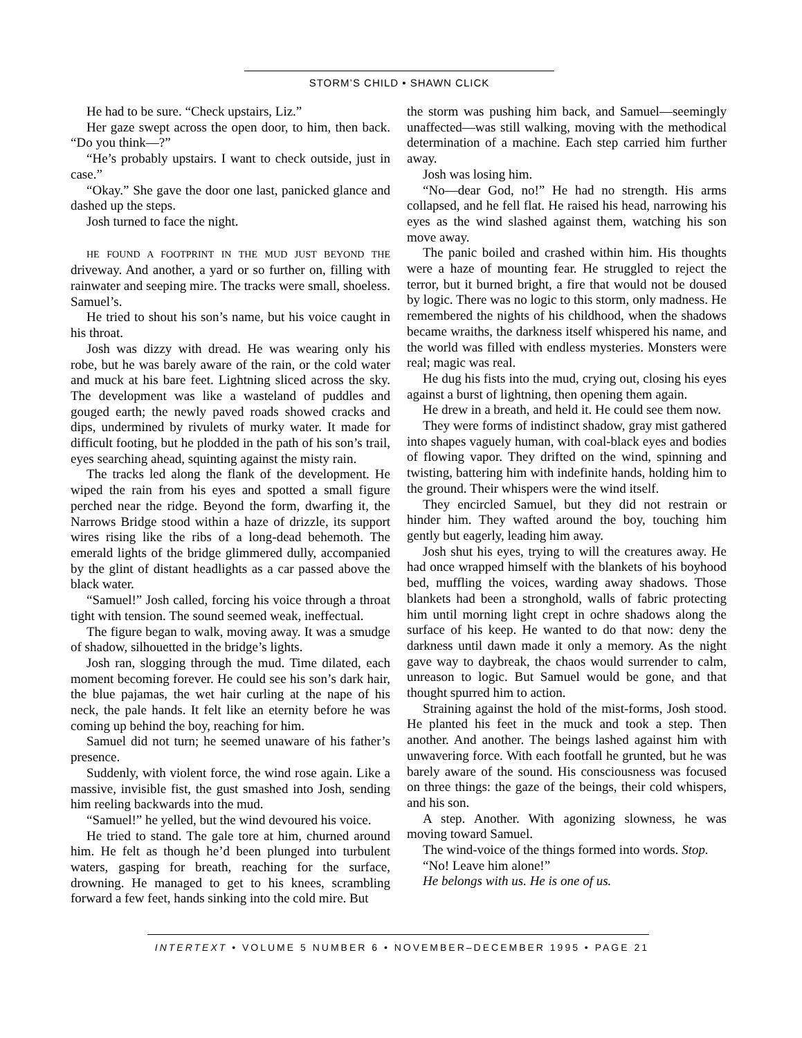STORM’S CHILD • SHAWN CLICK
He had to be sure. “Check upstairs, Liz.”
Her gaze swept across the open door, to him, then back. “Do you think—?”
“He’s probably upstairs. I want to check outside, just in case.”
“Okay.” She gave the door one last, panicked glance and dashed up the steps.
Josh turned to face the night.
HE FOUND A FOOTPRINT IN THE MUD JUST BEYOND THE driveway. And another, a yard or so further on, filling with rainwater and seeping mire. The tracks were small, shoeless. Samuel’s.
He tried to shout his son’s name, but his voice caught in his throat.
Josh was dizzy with dread. He was wearing only his robe, but he was barely aware of the rain, or the cold water and muck at his bare feet. Lightning sliced across the sky. The development was like a wasteland of puddles and gouged earth; the newly paved roads showed cracks and dips, undermined by rivulets of murky water. It made for difficult footing, but he plodded in the path of his son’s trail, eyes searching ahead, squinting against the misty rain.
The tracks led along the flank of the development. He wiped the rain from his eyes and spotted a small figure perched near the ridge. Beyond the form, dwarfing it, the Narrows Bridge stood within a haze of drizzle, its support wires rising like the ribs of a long-dead behemoth. The emerald lights of the bridge glimmered dully, accompanied by the glint of distant headlights as a car passed above the black water.
“Samuel!” Josh called, forcing his voice through a throat tight with tension. The sound seemed weak, ineffectual.
The figure began to walk, moving away. It was a smudge of shadow, silhouetted in the bridge’s lights.
Josh ran, slogging through the mud. Time dilated, each moment becoming forever. He could see his son’s dark hair, the blue pajamas, the wet hair curling at the nape of his neck, the pale hands. It felt like an eternity before he was coming up behind the boy, reaching for him.
Samuel did not turn; he seemed unaware of his father’s presence.
Suddenly, with violent force, the wind rose again. Like a massive, invisible fist, the gust smashed into Josh, sending him reeling backwards into the mud.
“Samuel!” he yelled, but the wind devoured his voice.
He tried to stand. The gale tore at him, churned around him. He felt as though he’d been plunged into turbulent waters, gasping for breath, reaching for the surface, drowning. He managed to get to his knees, scrambling forward a few feet, hands sinking into the cold mire. But
the storm was pushing him back, and Samuel—seemingly unaffected—was still walking, moving with the methodical determination of a machine. Each step carried him further away.
Josh was losing him.
“No—dear God, no!” He had no strength. His arms collapsed, and he fell flat. He raised his head, narrowing his eyes as the wind slashed against them, watching his son move away.
The panic boiled and crashed within him. His thoughts were a haze of mounting fear. He struggled to reject the terror, but it burned bright, a fire that would not be doused by logic. There was no logic to this storm, only madness. He remembered the nights of his childhood, when the shadows became wraiths, the darkness itself whispered his name, and the world was filled with endless mysteries. Monsters were real; magic was real.
He dug his fists into the mud, crying out, closing his eyes against a burst of lightning, then opening them again.
He drew in a breath, and held it. He could see them now.
They were forms of indistinct shadow, gray mist gathered into shapes vaguely human, with coal-black eyes and bodies of flowing vapor. They drifted on the wind, spinning and twisting, battering him with indefinite hands, holding him to the ground. Their whispers were the wind itself.
They encircled Samuel, but they did not restrain or hinder him. They wafted around the boy, touching him gently but eagerly, leading him away.
Josh shut his eyes, trying to will the creatures away. He had once wrapped himself with the blankets of his boyhood bed, muffling the voices, warding away shadows. Those blankets had been a stronghold, walls of fabric protecting him until morning light crept in ochre shadows along the surface of his keep. He wanted to do that now: deny the darkness until dawn made it only a memory. As the night gave way to daybreak, the chaos would surrender to calm, unreason to logic. But Samuel would be gone, and that thought spurred him to action.
Straining against the hold of the mist-forms, Josh stood. He planted his feet in the muck and took a step. Then another. And another. The beings lashed against him with unwavering force. With each footfall he grunted, but he was barely aware of the sound. His consciousness was focused on three things: the gaze of the beings, their cold whispers, and his son.
A step. Another. With agonizing slowness, he was moving toward Samuel.
The wind-voice of the things formed into words. Stop.
“No! Leave him alone!”
He belongs with us. He is one of us.
INTERTEXT • VOLUME 5 NUMBER 6 • NOVEMBER–DECEMBER 1995 • PAGE 21